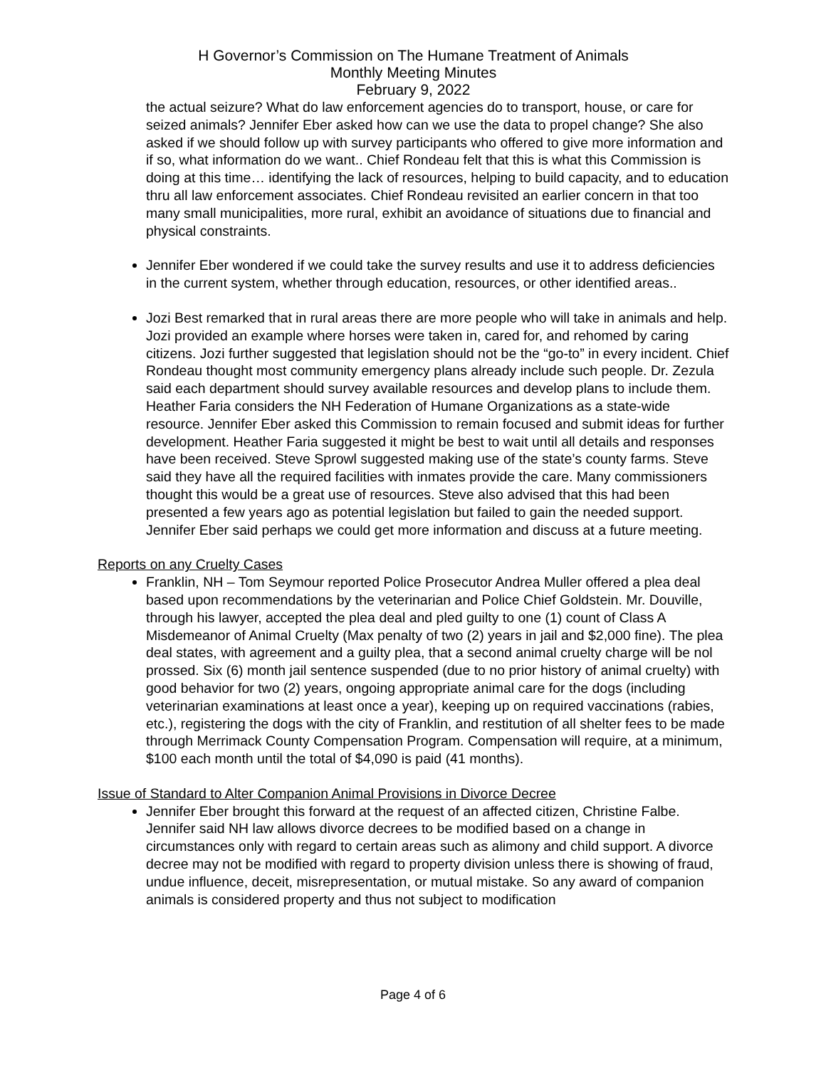H Governor’s Commission on The Humane Treatment of Animals
Monthly Meeting Minutes
February 9, 2022
the actual seizure? What do law enforcement agencies do to transport, house, or care for seized animals? Jennifer Eber asked how can we use the data to propel change? She also asked if we should follow up with survey participants who offered to give more information and if so, what information do we want.. Chief Rondeau felt that this is what this Commission is doing at this time… identifying the lack of resources, helping to build capacity, and to education thru all law enforcement associates. Chief Rondeau revisited an earlier concern in that too many small municipalities, more rural, exhibit an avoidance of situations due to financial and physical constraints.
Jennifer Eber wondered if we could take the survey results and use it to address deficiencies in the current system, whether through education, resources, or other identified areas..
Jozi Best remarked that in rural areas there are more people who will take in animals and help. Jozi provided an example where horses were taken in, cared for, and rehomed by caring citizens. Jozi further suggested that legislation should not be the “go-to” in every incident. Chief Rondeau thought most community emergency plans already include such people. Dr. Zezula said each department should survey available resources and develop plans to include them. Heather Faria considers the NH Federation of Humane Organizations as a state-wide resource. Jennifer Eber asked this Commission to remain focused and submit ideas for further development. Heather Faria suggested it might be best to wait until all details and responses have been received. Steve Sprowl suggested making use of the state’s county farms. Steve said they have all the required facilities with inmates provide the care. Many commissioners thought this would be a great use of resources. Steve also advised that this had been presented a few years ago as potential legislation but failed to gain the needed support. Jennifer Eber said perhaps we could get more information and discuss at a future meeting.
Reports on any Cruelty Cases
Franklin, NH – Tom Seymour reported Police Prosecutor Andrea Muller offered a plea deal based upon recommendations by the veterinarian and Police Chief Goldstein. Mr. Douville, through his lawyer, accepted the plea deal and pled guilty to one (1) count of Class A Misdemeanor of Animal Cruelty (Max penalty of two (2) years in jail and $2,000 fine). The plea deal states, with agreement and a guilty plea, that a second animal cruelty charge will be nol prossed. Six (6) month jail sentence suspended (due to no prior history of animal cruelty) with good behavior for two (2) years, ongoing appropriate animal care for the dogs (including veterinarian examinations at least once a year), keeping up on required vaccinations (rabies, etc.), registering the dogs with the city of Franklin, and restitution of all shelter fees to be made through Merrimack County Compensation Program. Compensation will require, at a minimum, $100 each month until the total of $4,090 is paid (41 months).
Issue of Standard to Alter Companion Animal Provisions in Divorce Decree
Jennifer Eber brought this forward at the request of an affected citizen, Christine Falbe. Jennifer said NH law allows divorce decrees to be modified based on a change in circumstances only with regard to certain areas such as alimony and child support. A divorce decree may not be modified with regard to property division unless there is showing of fraud, undue influence, deceit, misrepresentation, or mutual mistake. So any award of companion animals is considered property and thus not subject to modification
Page 4 of 6